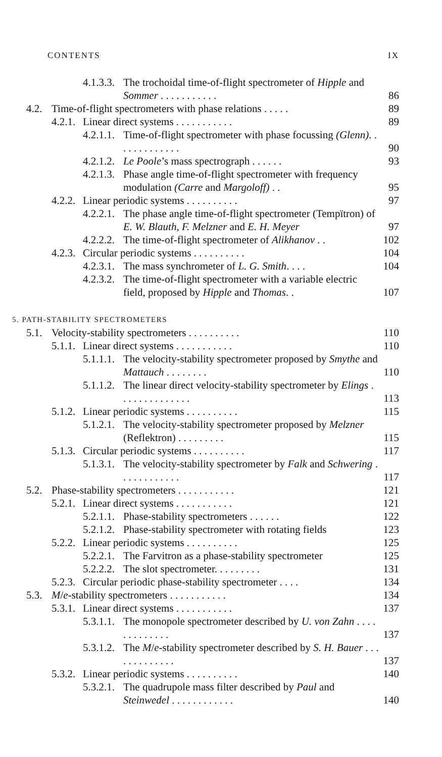CONTENTS IX
4.1.3.3. The trochoidal time-of-flight spectrometer of Hipple and Sommer . . . . . . . . . . . 86
4.2. Time-of-flight spectrometers with phase relations . . . . . 89
4.2.1. Linear direct systems . . . . . . . . . . . 89
4.2.1.1. Time-of-flight spectrometer with phase focussing (Glenn). . . . . . . . . . . . . 90
4.2.1.2. Le Poole’s mass spectrograph . . . . . . 93
4.2.1.3. Phase angle time-of-flight spectrometer with frequency modulation (Carre and Margoloff) . . 95
4.2.2. Linear periodic systems . . . . . . . . . . 97
4.2.2.1. The phase angle time-of-flight spectrometer (Tempïtron) of E. W. Blauth, F. Melzner and E. H. Meyer 97
4.2.2.2. The time-of-flight spectrometer of Alikhanov . . 102
4.2.3. Circular periodic systems . . . . . . . . . . 104
4.2.3.1. The mass synchrometer of L. G. Smith. . . . 104
4.2.3.2. The time-of-flight spectrometer with a variable electric field, proposed by Hipple and Thomas. . 107
5. PATH-STABILITY SPECTROMETERS
5.1. Velocity-stability spectrometers . . . . . . . . . . 110
5.1.1. Linear direct systems . . . . . . . . . . . 110
5.1.1.1. The velocity-stability spectrometer proposed by Smythe and Mattauch . . . . . . . . 110
5.1.1.2. The linear direct velocity-stability spectrometer by Elings . . . . . . . . . . . . . . 113
5.1.2. Linear periodic systems . . . . . . . . . . 115
5.1.2.1. The velocity-stability spectrometer proposed by Melzner (Reflektron) . . . . . . . . . 115
5.1.3. Circular periodic systems . . . . . . . . . . 117
5.1.3.1. The velocity-stability spectrometer by Falk and Schwering . . . . . . . . . . . . 117
5.2. Phase-stability spectrometers . . . . . . . . . . . 121
5.2.1. Linear direct systems . . . . . . . . . . . 121
5.2.1.1. Phase-stability spectrometers . . . . . . 122
5.2.1.2. Phase-stability spectrometer with rotating fields 123
5.2.2. Linear periodic systems . . . . . . . . . . 125
5.2.2.1. The Farvitron as a phase-stability spectrometer 125
5.2.2.2. The slot spectrometer. . . . . . . . . 131
5.2.3. Circular periodic phase-stability spectrometer . . . . 134
5.3. M/e-stability spectrometers . . . . . . . . . . . 134
5.3.1. Linear direct systems . . . . . . . . . . . 137
5.3.1.1. The monopole spectrometer described by U. von Zahn . . . . . . . . . . . . . 137
5.3.1.2. The M/e-stability spectrometer described by S. H. Bauer . . . . . . . . . . . . . 137
5.3.2. Linear periodic systems . . . . . . . . . . 140
5.3.2.1. The quadrupole mass filter described by Paul and Steinwedel . . . . . . . . . . . . 140